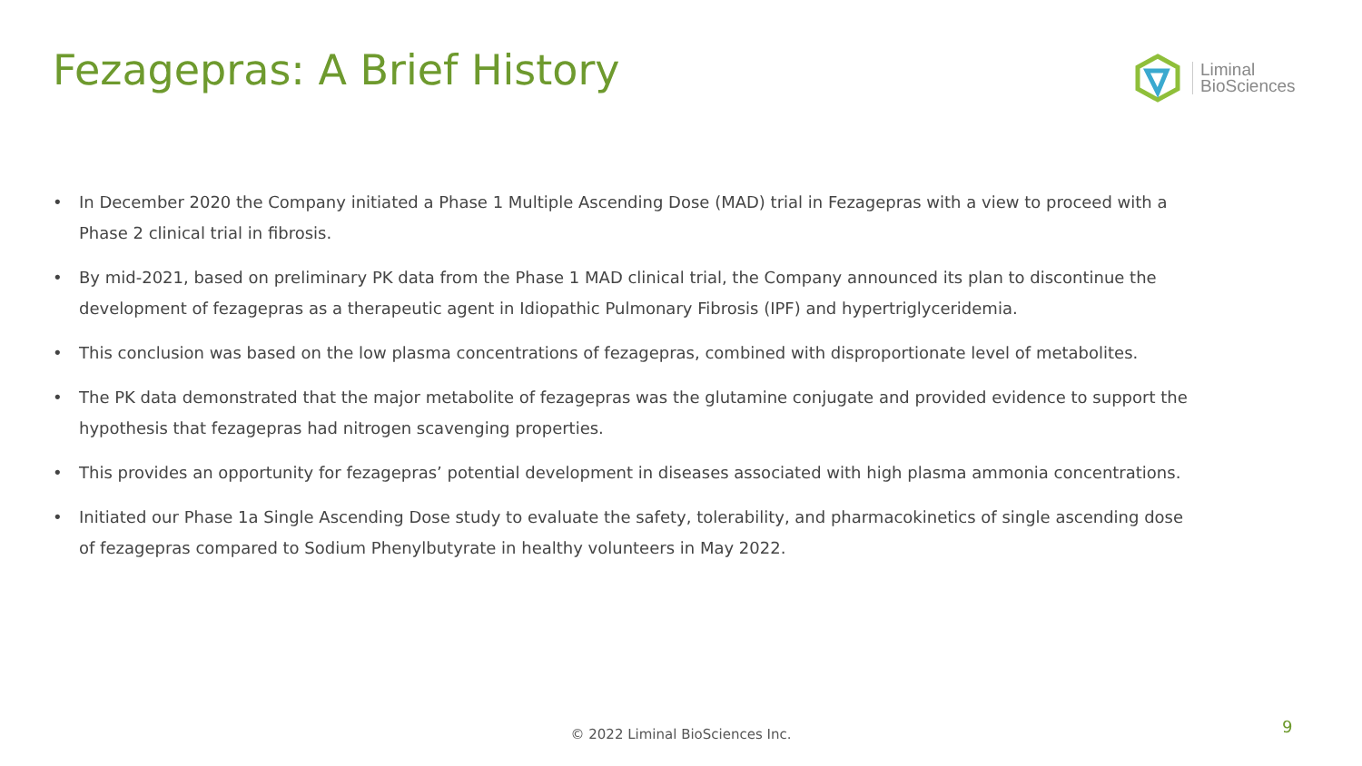Fezagepras: A Brief History
Liminal
BioSciences
• In December 2020 the Company initiated a Phase 1 Multiple Ascending Dose (MAD) trial in Fezagepras with a view to proceed with a Phase 2 clinical trial in fibrosis.
• By mid-2021, based on preliminary PK data from the Phase 1 MAD clinical trial, the Company announced its plan to discontinue the development of fezagepras as a therapeutic agent in Idiopathic Pulmonary Fibrosis (IPF) and hypertriglyceridemia.
• This conclusion was based on the low plasma concentrations of fezagepras, combined with disproportionate level of metabolites.
• The PK data demonstrated that the major metabolite of fezagepras was the glutamine conjugate and provided evidence to support the hypothesis that fezagepras had nitrogen scavenging properties.
• This provides an opportunity for fezagepras’ potential development in diseases associated with high plasma ammonia concentrations.
• Initiated our Phase 1a Single Ascending Dose study to evaluate the safety, tolerability, and pharmacokinetics of single ascending dose of fezagepras compared to Sodium Phenylbutyrate in healthy volunteers in May 2022.
© 2022 Liminal BioSciences Inc. 9